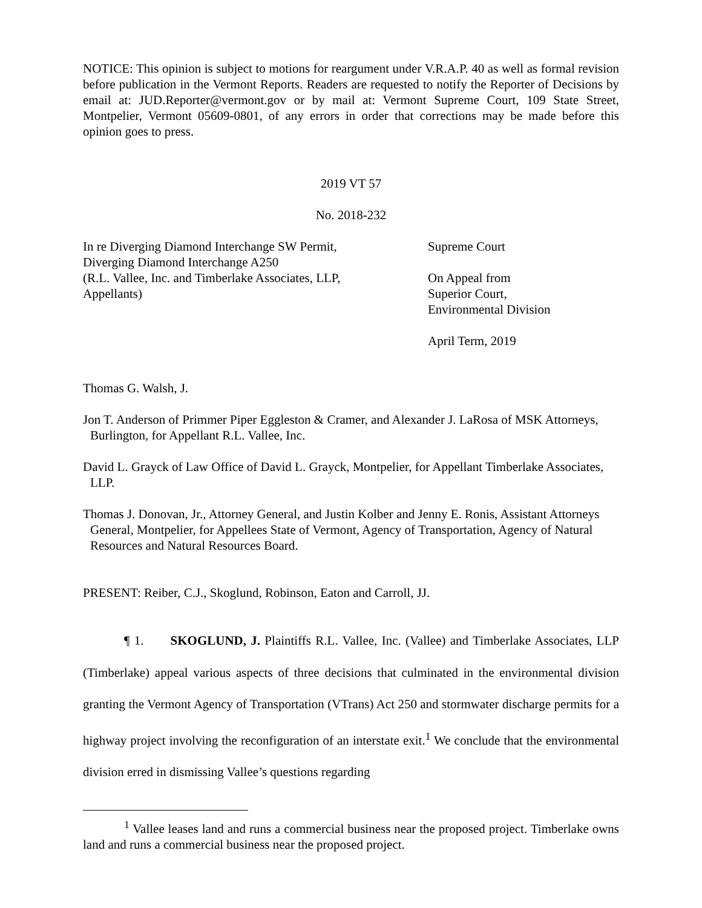NOTICE: This opinion is subject to motions for reargument under V.R.A.P. 40 as well as formal revision before publication in the Vermont Reports. Readers are requested to notify the Reporter of Decisions by email at: JUD.Reporter@vermont.gov or by mail at: Vermont Supreme Court, 109 State Street, Montpelier, Vermont 05609-0801, of any errors in order that corrections may be made before this opinion goes to press.
2019 VT 57
No. 2018-232
In re Diverging Diamond Interchange SW Permit,
Diverging Diamond Interchange A250
(R.L. Vallee, Inc. and Timberlake Associates, LLP,
Appellants)
Supreme Court
On Appeal from
Superior Court,
Environmental Division
April Term, 2019
Thomas G. Walsh, J.
Jon T. Anderson of Primmer Piper Eggleston & Cramer, and Alexander J. LaRosa of MSK Attorneys, Burlington, for Appellant R.L. Vallee, Inc.
David L. Grayck of Law Office of David L. Grayck, Montpelier, for Appellant Timberlake Associates, LLP.
Thomas J. Donovan, Jr., Attorney General, and Justin Kolber and Jenny E. Ronis, Assistant Attorneys General, Montpelier, for Appellees State of Vermont, Agency of Transportation, Agency of Natural Resources and Natural Resources Board.
PRESENT: Reiber, C.J., Skoglund, Robinson, Eaton and Carroll, JJ.
¶ 1. SKOGLUND, J. Plaintiffs R.L. Vallee, Inc. (Vallee) and Timberlake Associates, LLP (Timberlake) appeal various aspects of three decisions that culminated in the environmental division granting the Vermont Agency of Transportation (VTrans) Act 250 and stormwater discharge permits for a highway project involving the reconfiguration of an interstate exit.<sup>1</sup> We conclude that the environmental division erred in dismissing Vallee’s questions regarding
<sup>1</sup> Vallee leases land and runs a commercial business near the proposed project. Timberlake owns land and runs a commercial business near the proposed project.